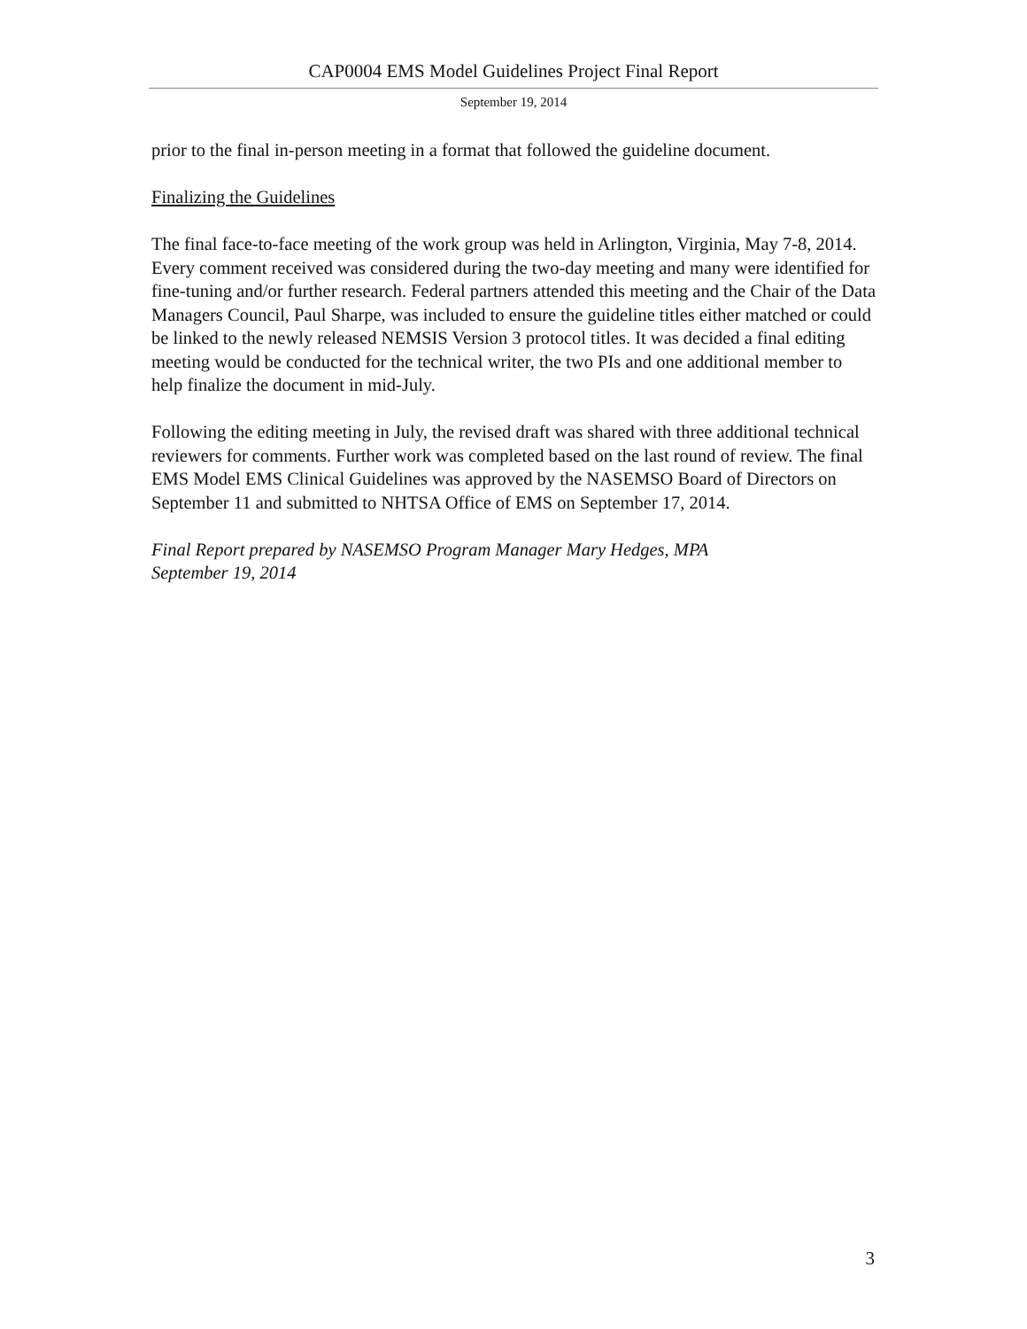CAP0004 EMS Model Guidelines Project Final Report
September 19, 2014
prior to the final in-person meeting in a format that followed the guideline document.
Finalizing the Guidelines
The final face-to-face meeting of the work group was held in Arlington, Virginia, May 7-8, 2014. Every comment received was considered during the two-day meeting and many were identified for fine-tuning and/or further research. Federal partners attended this meeting and the Chair of the Data Managers Council, Paul Sharpe, was included to ensure the guideline titles either matched or could be linked to the newly released NEMSIS Version 3 protocol titles. It was decided a final editing meeting would be conducted for the technical writer, the two PIs and one additional member to help finalize the document in mid-July.
Following the editing meeting in July, the revised draft was shared with three additional technical reviewers for comments. Further work was completed based on the last round of review. The final EMS Model EMS Clinical Guidelines was approved by the NASEMSO Board of Directors on September 11 and submitted to NHTSA Office of EMS on September 17, 2014.
Final Report prepared by NASEMSO Program Manager Mary Hedges, MPA
September 19, 2014
3